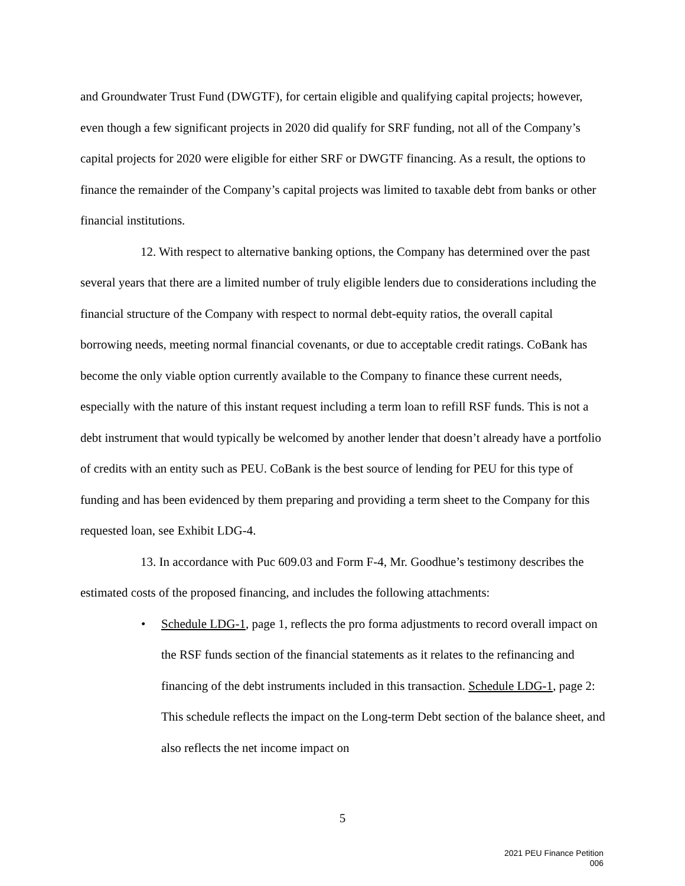and Groundwater Trust Fund (DWGTF), for certain eligible and qualifying capital projects; however, even though a few significant projects in 2020 did qualify for SRF funding, not all of the Company’s capital projects for 2020 were eligible for either SRF or DWGTF financing. As a result, the options to finance the remainder of the Company’s capital projects was limited to taxable debt from banks or other financial institutions.
12. With respect to alternative banking options, the Company has determined over the past several years that there are a limited number of truly eligible lenders due to considerations including the financial structure of the Company with respect to normal debt-equity ratios, the overall capital borrowing needs, meeting normal financial covenants, or due to acceptable credit ratings. CoBank has become the only viable option currently available to the Company to finance these current needs, especially with the nature of this instant request including a term loan to refill RSF funds. This is not a debt instrument that would typically be welcomed by another lender that doesn’t already have a portfolio of credits with an entity such as PEU. CoBank is the best source of lending for PEU for this type of funding and has been evidenced by them preparing and providing a term sheet to the Company for this requested loan, see Exhibit LDG-4.
13. In accordance with Puc 609.03 and Form F-4, Mr. Goodhue’s testimony describes the estimated costs of the proposed financing, and includes the following attachments:
• Schedule LDG-1, page 1, reflects the pro forma adjustments to record overall impact on the RSF funds section of the financial statements as it relates to the refinancing and financing of the debt instruments included in this transaction. Schedule LDG-1, page 2: This schedule reflects the impact on the Long-term Debt section of the balance sheet, and also reflects the net income impact on
5
2021 PEU Finance Petition
006